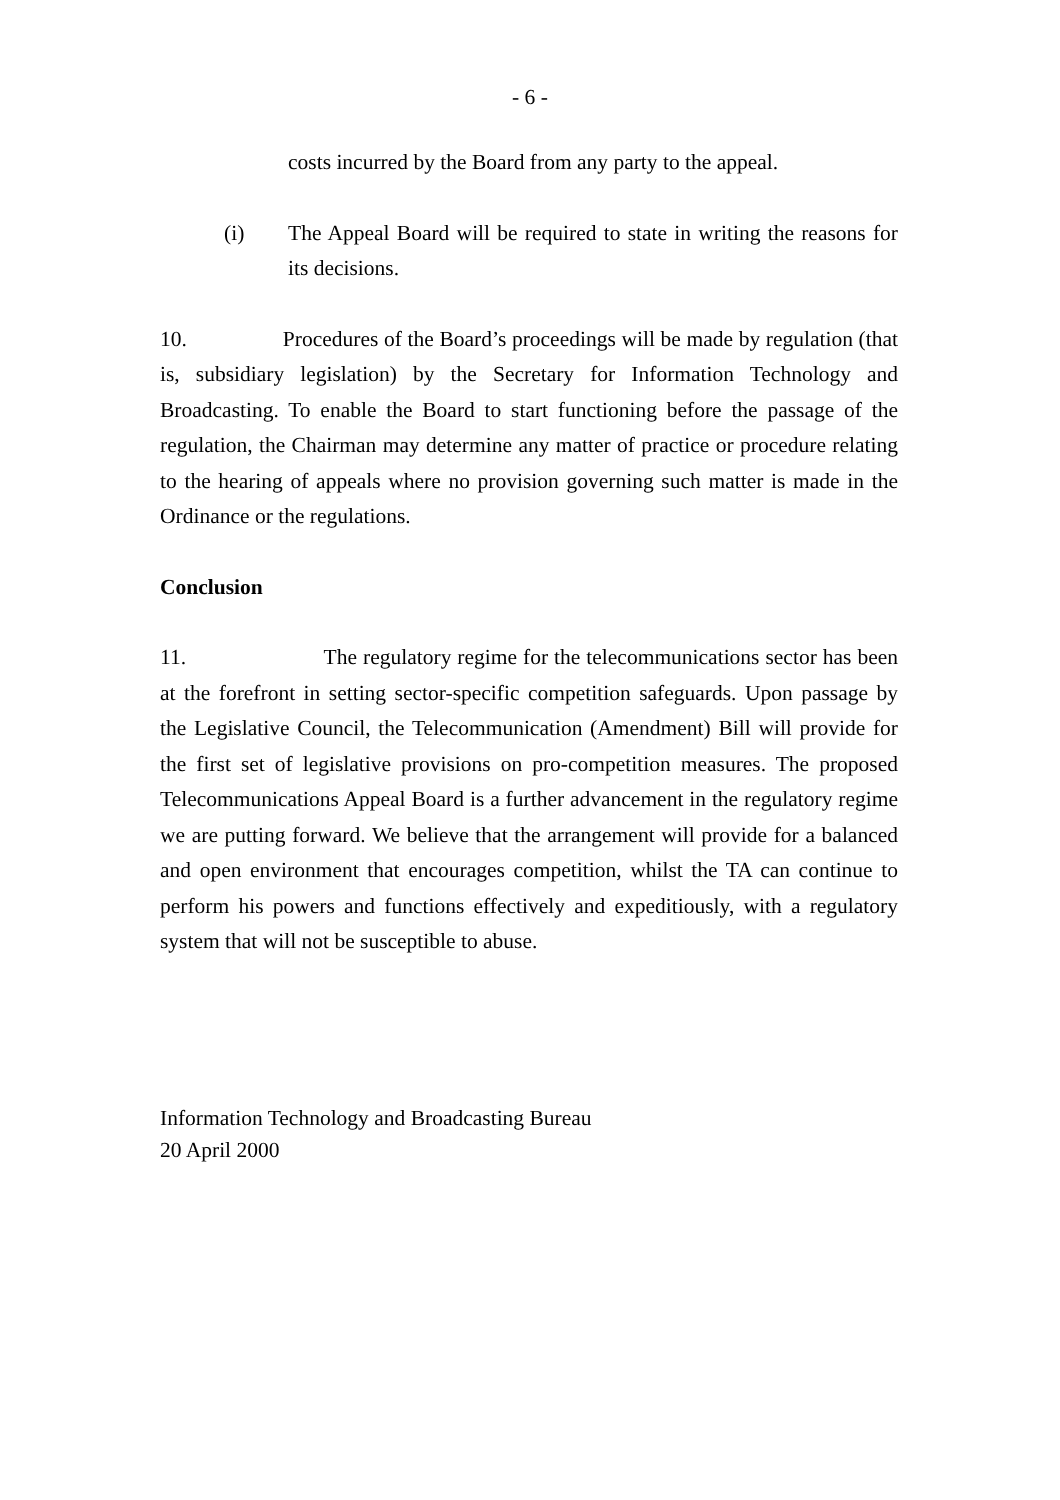- 6 -
costs incurred by the Board from any party to the appeal.
(i) The Appeal Board will be required to state in writing the reasons for its decisions.
10. Procedures of the Board’s proceedings will be made by regulation (that is, subsidiary legislation) by the Secretary for Information Technology and Broadcasting. To enable the Board to start functioning before the passage of the regulation, the Chairman may determine any matter of practice or procedure relating to the hearing of appeals where no provision governing such matter is made in the Ordinance or the regulations.
Conclusion
11. The regulatory regime for the telecommunications sector has been at the forefront in setting sector-specific competition safeguards. Upon passage by the Legislative Council, the Telecommunication (Amendment) Bill will provide for the first set of legislative provisions on pro-competition measures. The proposed Telecommunications Appeal Board is a further advancement in the regulatory regime we are putting forward. We believe that the arrangement will provide for a balanced and open environment that encourages competition, whilst the TA can continue to perform his powers and functions effectively and expeditiously, with a regulatory system that will not be susceptible to abuse.
Information Technology and Broadcasting Bureau
20 April 2000